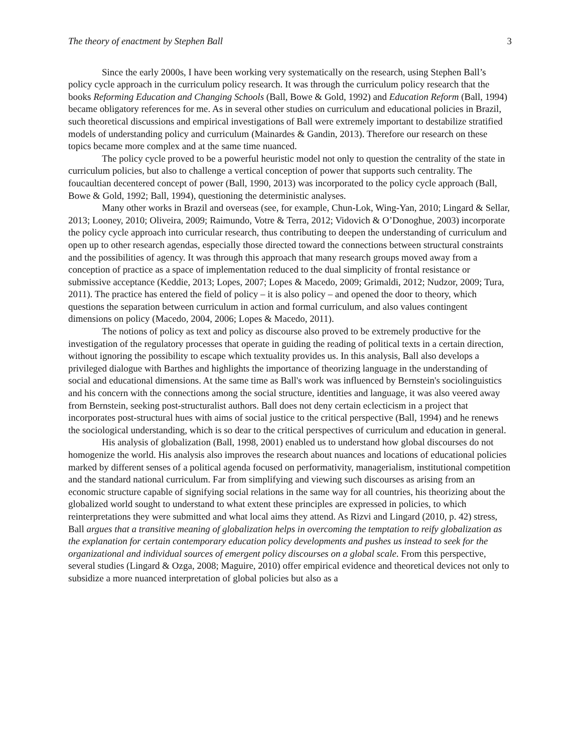The theory of enactment by Stephen Ball 3
Since the early 2000s, I have been working very systematically on the research, using Stephen Ball’s policy cycle approach in the curriculum policy research. It was through the curriculum policy research that the books Reforming Education and Changing Schools (Ball, Bowe & Gold, 1992) and Education Reform (Ball, 1994) became obligatory references for me. As in several other studies on curriculum and educational policies in Brazil, such theoretical discussions and empirical investigations of Ball were extremely important to destabilize stratified models of understanding policy and curriculum (Mainardes & Gandin, 2013). Therefore our research on these topics became more complex and at the same time nuanced.
The policy cycle proved to be a powerful heuristic model not only to question the centrality of the state in curriculum policies, but also to challenge a vertical conception of power that supports such centrality. The foucaultian decentered concept of power (Ball, 1990, 2013) was incorporated to the policy cycle approach (Ball, Bowe & Gold, 1992; Ball, 1994), questioning the deterministic analyses.
Many other works in Brazil and overseas (see, for example, Chun-Lok, Wing-Yan, 2010; Lingard & Sellar, 2013; Looney, 2010; Oliveira, 2009; Raimundo, Votre & Terra, 2012; Vidovich & O’Donoghue, 2003) incorporate the policy cycle approach into curricular research, thus contributing to deepen the understanding of curriculum and open up to other research agendas, especially those directed toward the connections between structural constraints and the possibilities of agency. It was through this approach that many research groups moved away from a conception of practice as a space of implementation reduced to the dual simplicity of frontal resistance or submissive acceptance (Keddie, 2013; Lopes, 2007; Lopes & Macedo, 2009; Grimaldi, 2012; Nudzor, 2009; Tura, 2011). The practice has entered the field of policy – it is also policy – and opened the door to theory, which questions the separation between curriculum in action and formal curriculum, and also values contingent dimensions on policy (Macedo, 2004, 2006; Lopes & Macedo, 2011).
The notions of policy as text and policy as discourse also proved to be extremely productive for the investigation of the regulatory processes that operate in guiding the reading of political texts in a certain direction, without ignoring the possibility to escape which textuality provides us. In this analysis, Ball also develops a privileged dialogue with Barthes and highlights the importance of theorizing language in the understanding of social and educational dimensions. At the same time as Ball's work was influenced by Bernstein's sociolinguistics and his concern with the connections among the social structure, identities and language, it was also veered away from Bernstein, seeking post-structuralist authors. Ball does not deny certain eclecticism in a project that incorporates post-structural hues with aims of social justice to the critical perspective (Ball, 1994) and he renews the sociological understanding, which is so dear to the critical perspectives of curriculum and education in general.
His analysis of globalization (Ball, 1998, 2001) enabled us to understand how global discourses do not homogenize the world. His analysis also improves the research about nuances and locations of educational policies marked by different senses of a political agenda focused on performativity, managerialism, institutional competition and the standard national curriculum. Far from simplifying and viewing such discourses as arising from an economic structure capable of signifying social relations in the same way for all countries, his theorizing about the globalized world sought to understand to what extent these principles are expressed in policies, to which reinterpretations they were submitted and what local aims they attend. As Rizvi and Lingard (2010, p. 42) stress, Ball argues that a transitive meaning of globalization helps in overcoming the temptation to reify globalization as the explanation for certain contemporary education policy developments and pushes us instead to seek for the organizational and individual sources of emergent policy discourses on a global scale. From this perspective, several studies (Lingard & Ozga, 2008; Maguire, 2010) offer empirical evidence and theoretical devices not only to subsidize a more nuanced interpretation of global policies but also as a